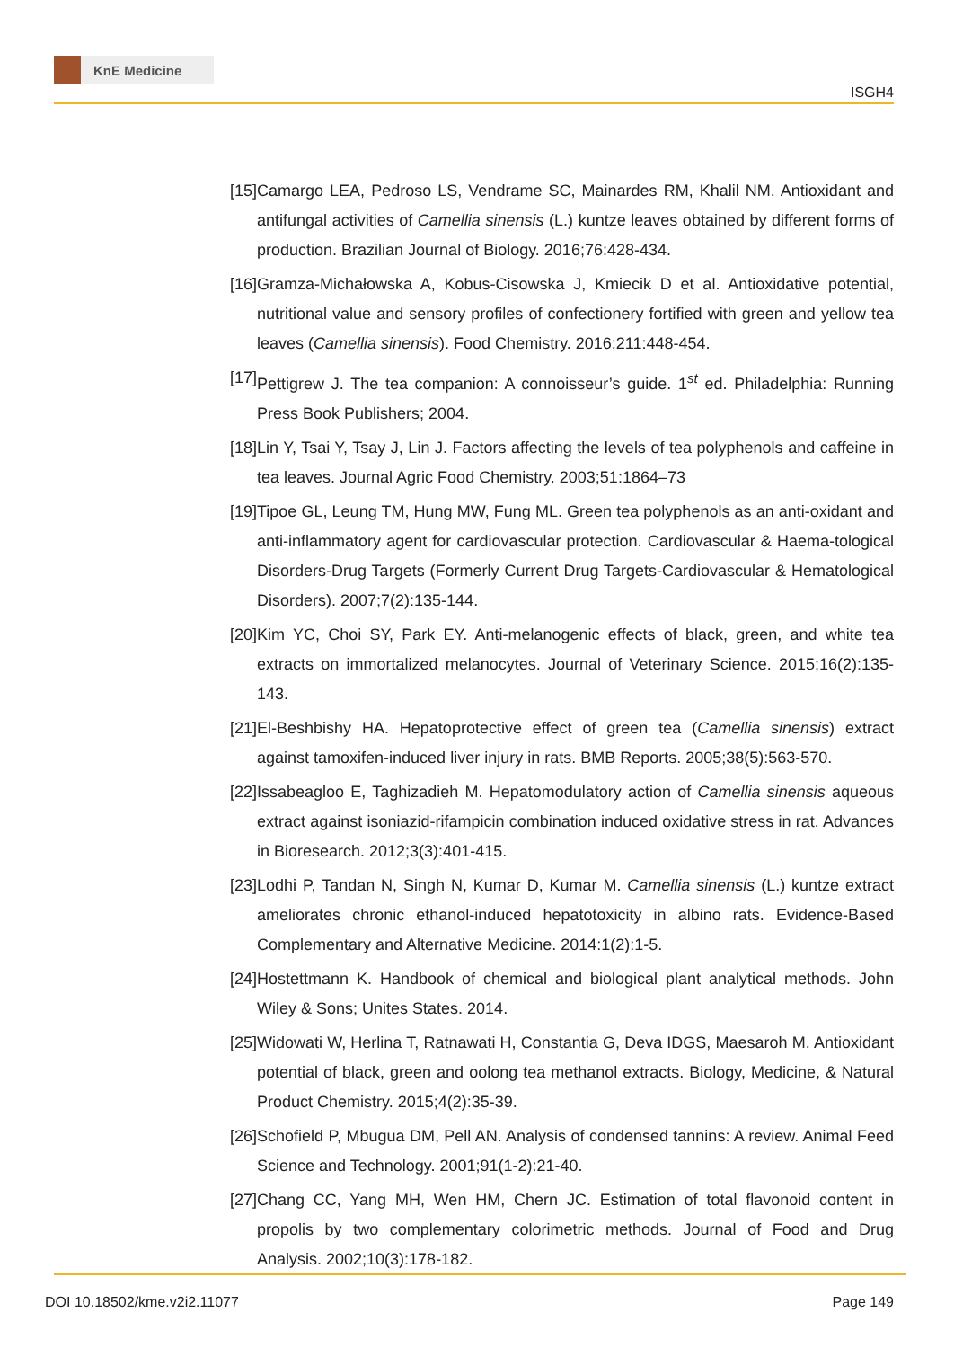KnE Medicine
ISGH4
[15] Camargo LEA, Pedroso LS, Vendrame SC, Mainardes RM, Khalil NM. Antioxidant and antifungal activities of Camellia sinensis (L.) kuntze leaves obtained by different forms of production. Brazilian Journal of Biology. 2016;76:428-434.
[16] Gramza-Michałowska A, Kobus-Cisowska J, Kmiecik D et al. Antioxidative potential, nutritional value and sensory profiles of confectionery fortified with green and yellow tea leaves (Camellia sinensis). Food Chemistry. 2016;211:448-454.
[17] Pettigrew J. The tea companion: A connoisseur’s guide. 1<sup>st</sup> ed. Philadelphia: Running Press Book Publishers; 2004.
[18] Lin Y, Tsai Y, Tsay J, Lin J. Factors affecting the levels of tea polyphenols and caffeine in tea leaves. Journal Agric Food Chemistry. 2003;51:1864–73
[19] Tipoe GL, Leung TM, Hung MW, Fung ML. Green tea polyphenols as an anti-oxidant and anti-inflammatory agent for cardiovascular protection. Cardiovascular & Haema-tological Disorders-Drug Targets (Formerly Current Drug Targets-Cardiovascular & Hematological Disorders). 2007;7(2):135-144.
[20] Kim YC, Choi SY, Park EY. Anti-melanogenic effects of black, green, and white tea extracts on immortalized melanocytes. Journal of Veterinary Science. 2015;16(2):135-143.
[21] El-Beshbishy HA. Hepatoprotective effect of green tea (Camellia sinensis) extract against tamoxifen-induced liver injury in rats. BMB Reports. 2005;38(5):563-570.
[22] Issabeagloo E, Taghizadieh M. Hepatomodulatory action of Camellia sinensis aqueous extract against isoniazid-rifampicin combination induced oxidative stress in rat. Advances in Bioresearch. 2012;3(3):401-415.
[23] Lodhi P, Tandan N, Singh N, Kumar D, Kumar M. Camellia sinensis (L.) kuntze extract ameliorates chronic ethanol-induced hepatotoxicity in albino rats. Evidence-Based Complementary and Alternative Medicine. 2014:1(2):1-5.
[24] Hostettmann K. Handbook of chemical and biological plant analytical methods. John Wiley & Sons; Unites States. 2014.
[25] Widowati W, Herlina T, Ratnawati H, Constantia G, Deva IDGS, Maesaroh M. Antioxidant potential of black, green and oolong tea methanol extracts. Biology, Medicine, & Natural Product Chemistry. 2015;4(2):35-39.
[26] Schofield P, Mbugua DM, Pell AN. Analysis of condensed tannins: A review. Animal Feed Science and Technology. 2001;91(1-2):21-40.
[27] Chang CC, Yang MH, Wen HM, Chern JC. Estimation of total flavonoid content in propolis by two complementary colorimetric methods. Journal of Food and Drug Analysis. 2002;10(3):178-182.
DOI 10.18502/kme.v2i2.11077 Page 149